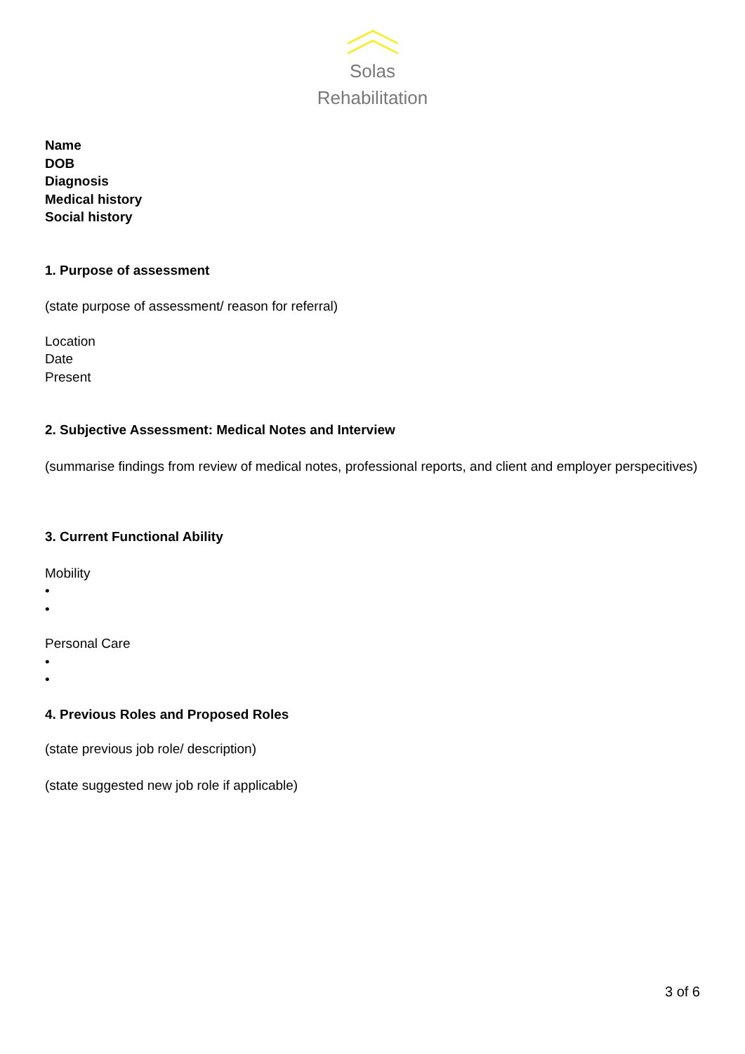Solas
Rehabilitation
Name
DOB
Diagnosis
Medical history
Social history
1. Purpose of assessment
(state purpose of assessment/ reason for referral)
Location
Date
Present
2. Subjective Assessment: Medical Notes and Interview
(summarise findings from review of medical notes, professional reports, and client and employer perspecitives)
3. Current Functional Ability
Mobility
•
•
Personal Care
•
•
4. Previous Roles and Proposed Roles
(state previous job role/ description)
(state suggested new job role if applicable)
3 of 6